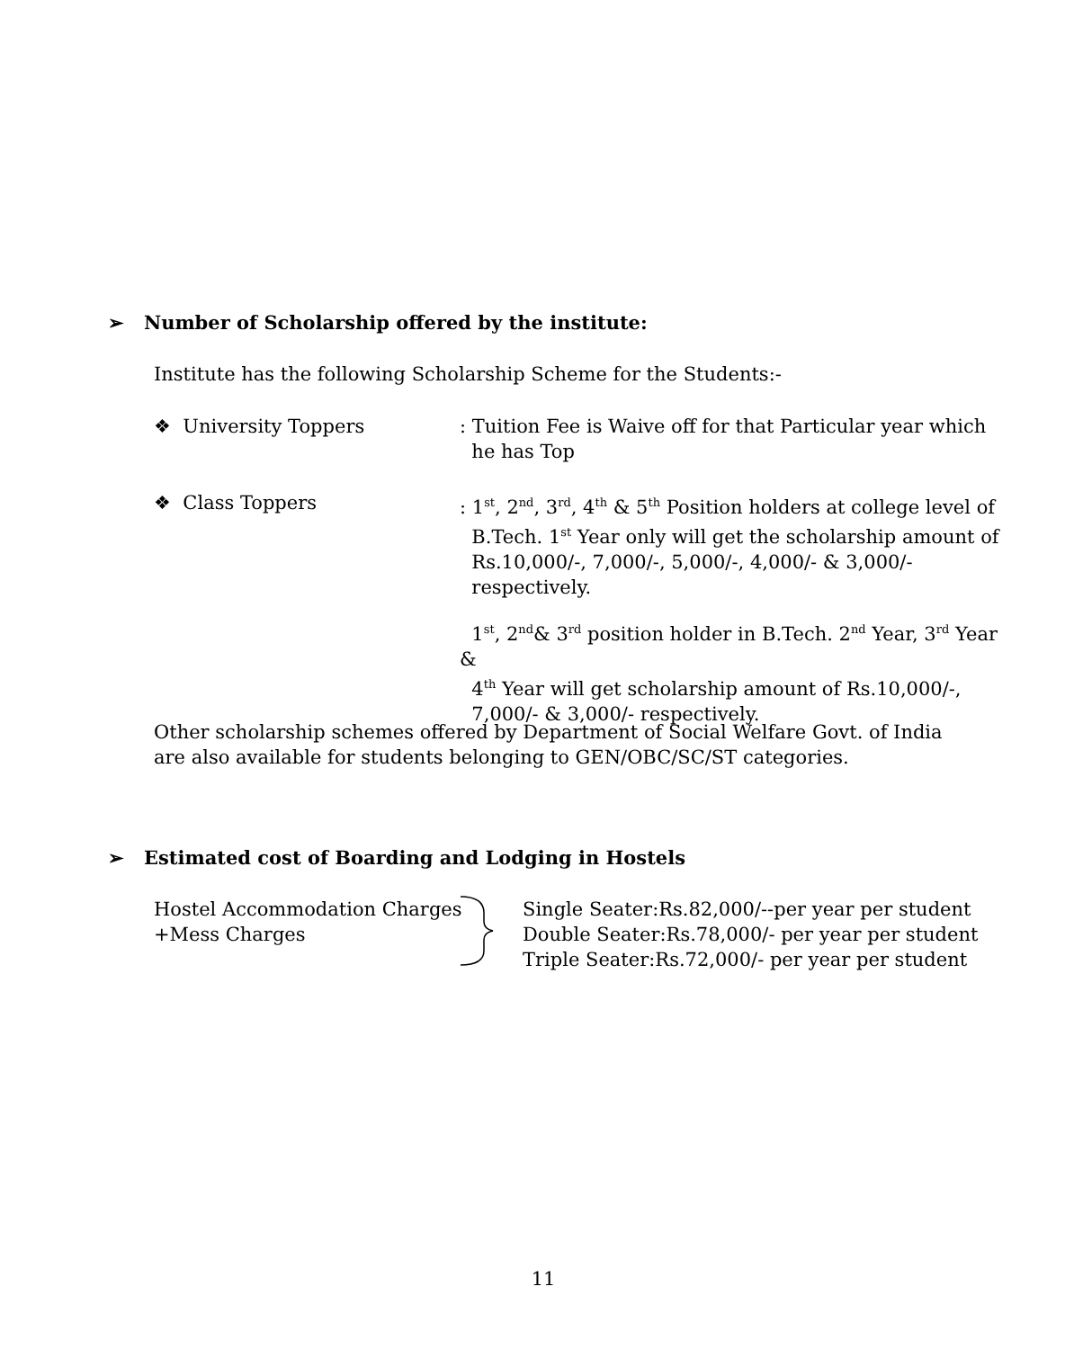➢ Number of Scholarship offered by the institute:
Institute has the following Scholarship Scheme for the Students:-
❖ University Toppers : Tuition Fee is Waive off for that Particular year which
he has Top
❖ Class Toppers : 1<sup>st</sup>, 2<sup>nd</sup>, 3<sup>rd</sup>, 4<sup>th</sup> & 5<sup>th</sup> Position holders at college level of
B.Tech. 1<sup>st</sup> Year only will get the scholarship amount of
Rs.10,000/-, 7,000/-, 5,000/-, 4,000/- & 3,000/-
respectively.
1<sup>st</sup>, 2<sup>nd</sup>& 3<sup>rd</sup> position holder in B.Tech. 2<sup>nd</sup> Year, 3<sup>rd</sup> Year &
4<sup>th</sup> Year will get scholarship amount of Rs.10,000/-,
7,000/- & 3,000/- respectively.
Other scholarship schemes offered by Department of Social Welfare Govt. of India
are also available for students belonging to GEN/OBC/SC/ST categories.
➢ Estimated cost of Boarding and Lodging in Hostels
Hostel Accommodation Charges
+Mess Charges
Single Seater:Rs.82,000/--per year per student
Double Seater:Rs.78,000/- per year per student
Triple Seater:Rs.72,000/- per year per student
11